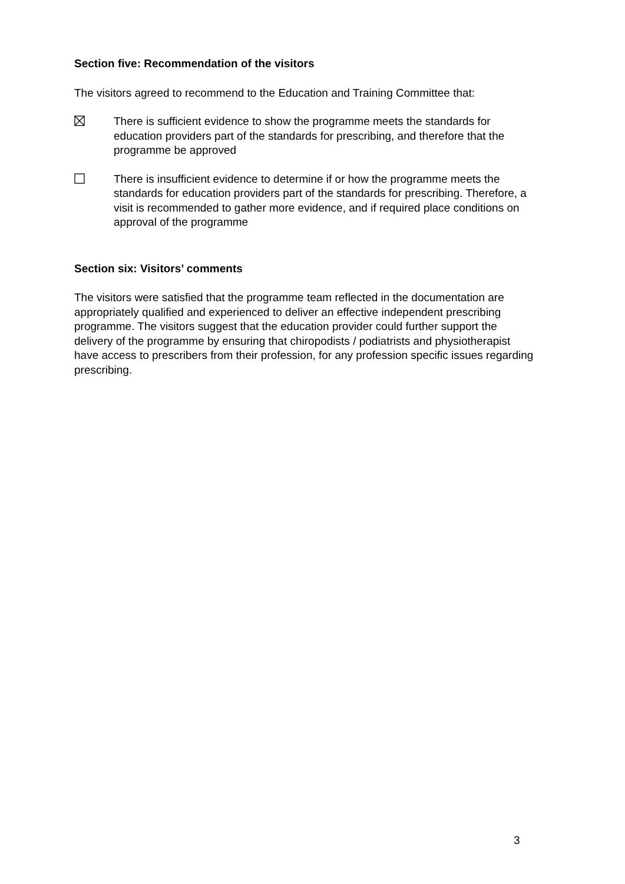Section five: Recommendation of the visitors
The visitors agreed to recommend to the Education and Training Committee that:
There is sufficient evidence to show the programme meets the standards for education providers part of the standards for prescribing, and therefore that the programme be approved
There is insufficient evidence to determine if or how the programme meets the standards for education providers part of the standards for prescribing. Therefore, a visit is recommended to gather more evidence, and if required place conditions on approval of the programme
Section six: Visitors’ comments
The visitors were satisfied that the programme team reflected in the documentation are appropriately qualified and experienced to deliver an effective independent prescribing programme. The visitors suggest that the education provider could further support the delivery of the programme by ensuring that chiropodists / podiatrists and physiotherapist have access to prescribers from their profession, for any profession specific issues regarding prescribing.
3